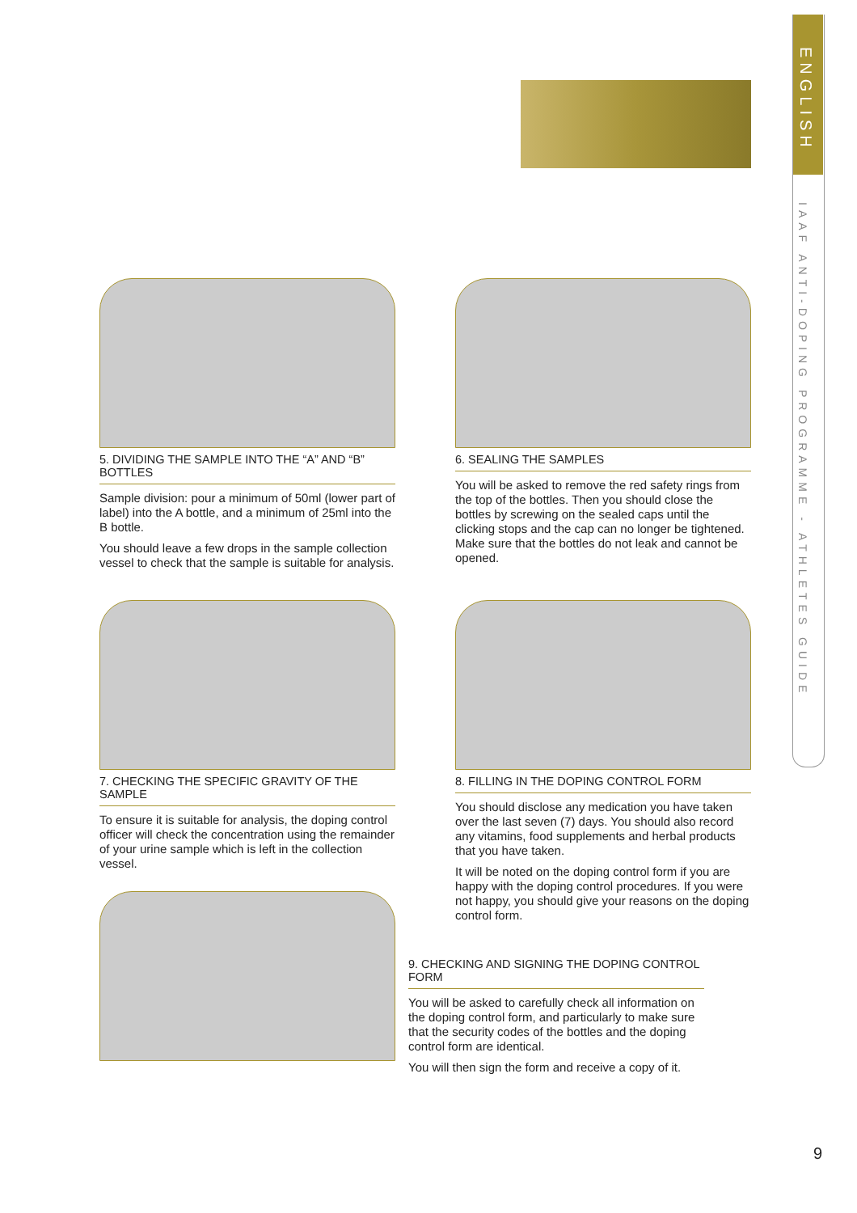ENGLISH
IAAF ANTI-DOPING PROGRAMME - ATHLETES GUIDE
5. DIVIDING THE SAMPLE INTO THE “A” AND “B” BOTTLES
Sample division: pour a minimum of 50ml (lower part of label) into the A bottle, and a minimum of 25ml into the B bottle.
You should leave a few drops in the sample collection vessel to check that the sample is suitable for analysis.
6. SEALING THE SAMPLES
You will be asked to remove the red safety rings from the top of the bottles. Then you should close the bottles by screwing on the sealed caps until the clicking stops and the cap can no longer be tightened. Make sure that the bottles do not leak and cannot be opened.
7. CHECKING THE SPECIFIC GRAVITY OF THE SAMPLE
To ensure it is suitable for analysis, the doping control officer will check the concentration using the remainder of your urine sample which is left in the collection vessel.
8. FILLING IN THE DOPING CONTROL FORM
You should disclose any medication you have taken over the last seven (7) days. You should also record any vitamins, food supplements and herbal products that you have taken.
It will be noted on the doping control form if you are happy with the doping control procedures. If you were not happy, you should give your reasons on the doping control form.
9. CHECKING AND SIGNING THE DOPING CONTROL FORM
You will be asked to carefully check all information on the doping control form, and particularly to make sure that the security codes of the bottles and the doping control form are identical.
You will then sign the form and receive a copy of it.
9